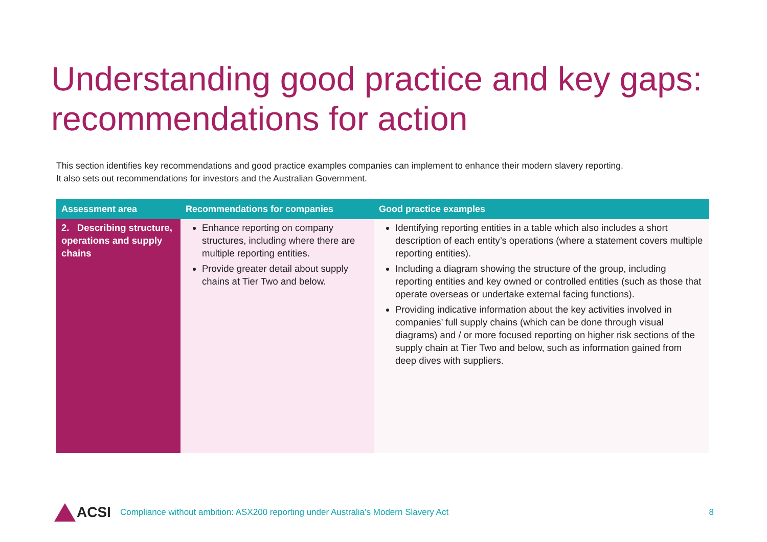Understanding good practice and key gaps: recommendations for action
This section identifies key recommendations and good practice examples companies can implement to enhance their modern slavery reporting.
It also sets out recommendations for investors and the Australian Government.
| Assessment area | Recommendations for companies | Good practice examples |
| --- | --- | --- |
| 2. Describing structure, operations and supply chains | Enhance reporting on company structures, including where there are multiple reporting entities. Provide greater detail about supply chains at Tier Two and below. | Identifying reporting entities in a table which also includes a short description of each entity’s operations (where a statement covers multiple reporting entities). Including a diagram showing the structure of the group, including reporting entities and key owned or controlled entities (such as those that operate overseas or undertake external facing functions). Providing indicative information about the key activities involved in companies’ full supply chains (which can be done through visual diagrams) and / or more focused reporting on higher risk sections of the supply chain at Tier Two and below, such as information gained from deep dives with suppliers. |
ACSI Compliance without ambition: ASX200 reporting under Australia’s Modern Slavery Act 8